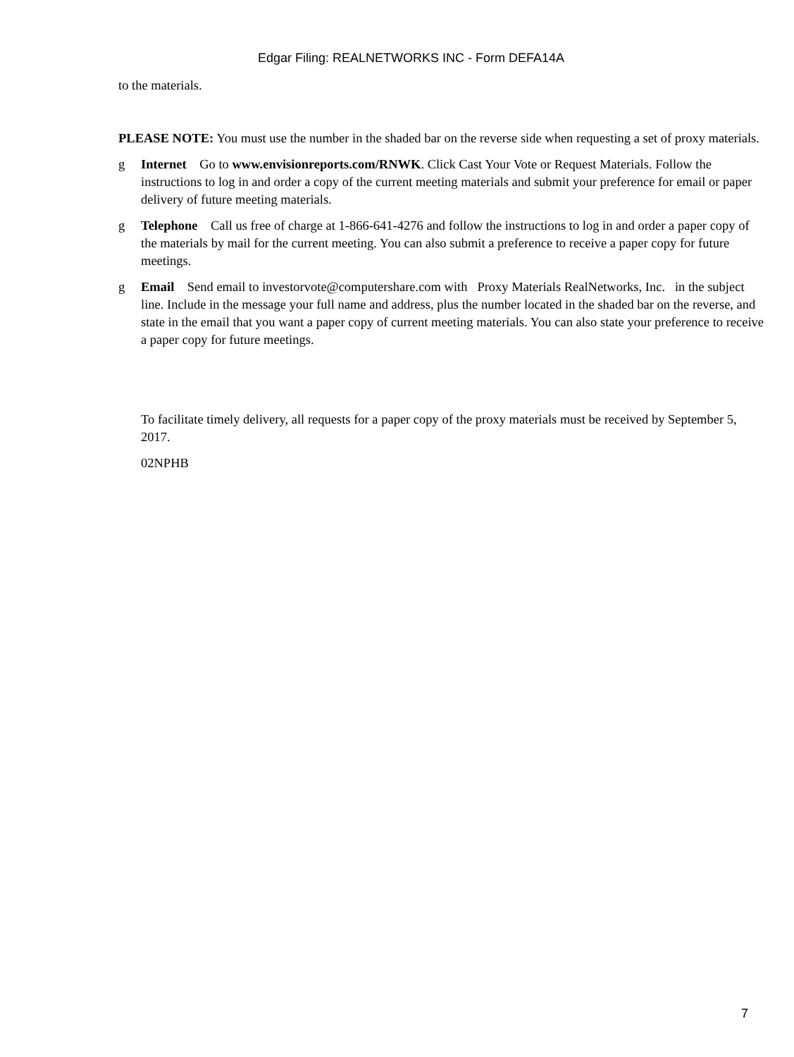Edgar Filing: REALNETWORKS INC - Form DEFA14A
to the materials.
PLEASE NOTE: You must use the number in the shaded bar on the reverse side when requesting a set of proxy materials.
g Internet Go to www.envisionreports.com/RNWK. Click Cast Your Vote or Request Materials. Follow the instructions to log in and order a copy of the current meeting materials and submit your preference for email or paper delivery of future meeting materials.
g Telephone Call us free of charge at 1-866-641-4276 and follow the instructions to log in and order a paper copy of the materials by mail for the current meeting. You can also submit a preference to receive a paper copy for future meetings.
g Email Send email to investorvote@computershare.com with Proxy Materials RealNetworks, Inc. in the subject line. Include in the message your full name and address, plus the number located in the shaded bar on the reverse, and state in the email that you want a paper copy of current meeting materials. You can also state your preference to receive a paper copy for future meetings.
To facilitate timely delivery, all requests for a paper copy of the proxy materials must be received by September 5, 2017.
02NPHB
7